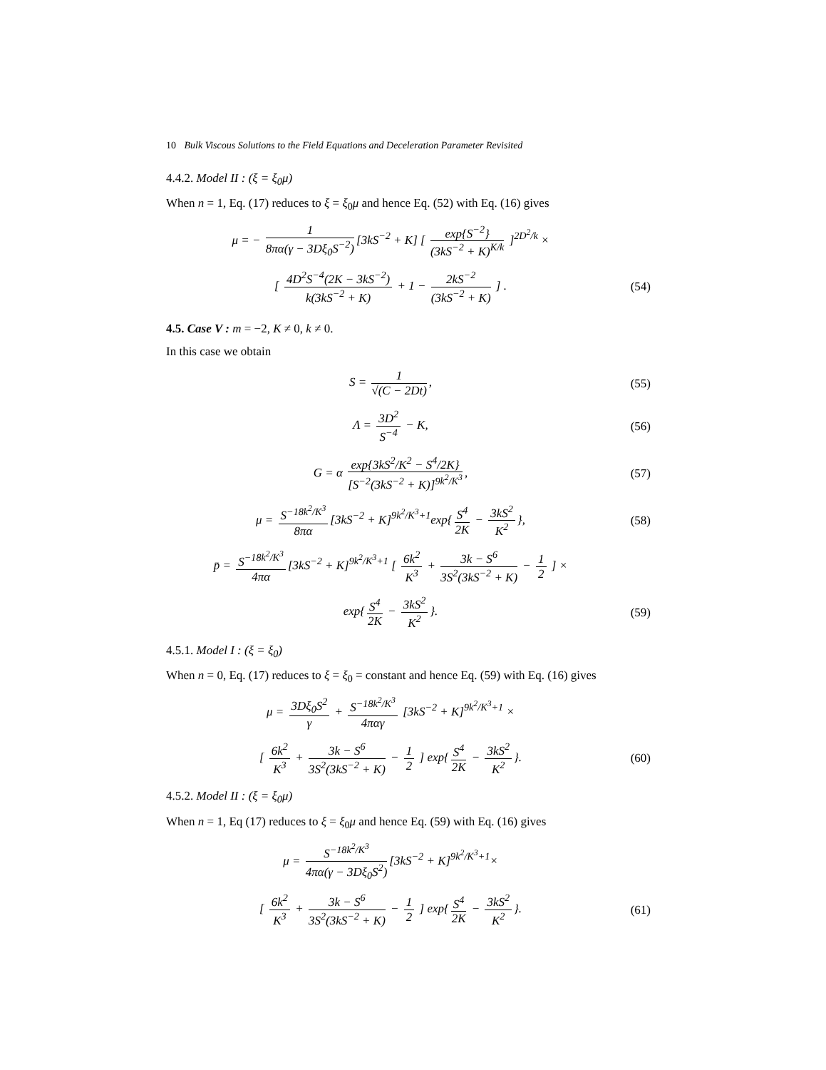10 Bulk Viscous Solutions to the Field Equations and Deceleration Parameter Revisited
4.4.2. Model II : (ξ = ξ<sub>0</sub>μ)
When n = 1, Eq. (17) reduces to ξ = ξ<sub>0</sub>μ and hence Eq. (52) with Eq. (16) gives
μ = − 1 8πα(γ − 3Dξ<sub>0</sub>S<sup>−2</sup>) [3kS<sup>−2</sup> + K] [ exp{S<sup>−2</sup>} (3kS<sup>−2</sup> + K)<sup>K/k</sup> ]<sup>2D<sup>2</sup>/k</sup> ×
[ 4D<sup>2</sup>S<sup>−4</sup>(2K − 3kS<sup>−2</sup>) k(3kS<sup>−2</sup> + K) + 1 − 2kS<sup>−2</sup> (3kS<sup>−2</sup> + K) ] .
(54)
4.5. Case V : m = −2, K ≠ 0, k ≠ 0.
In this case we obtain
S = 1 √(C − 2Dt), (55)
Λ = 3D<sup>2</sup> S<sup>−4</sup> − K, (56)
G = α exp{3kS<sup>2</sup>/K<sup>2</sup> − S<sup>4</sup>/2K} [S<sup>−2</sup>(3kS<sup>−2</sup> + K)]<sup>9k<sup>2</sup>/K<sup>3</sup></sup>,
(57)
μ = S<sup>−18k<sup>2</sup>/K<sup>3</sup></sup> 8πα [3kS<sup>−2</sup> + K]<sup>9k<sup>2</sup>/K<sup>3</sup>+1</sup>exp{ S<sup>4</sup> 2K − 3kS<sup>2</sup> K<sup>2</sup> },
(58)
p̄ = S<sup>−18k<sup>2</sup>/K<sup>3</sup></sup> 4πα [3kS<sup>−2</sup> + K]<sup>9k<sup>2</sup>/K<sup>3</sup>+1</sup> [ 6k<sup>2</sup> K<sup>3</sup> + 3k − S<sup>6</sup> 3S<sup>2</sup>(3kS<sup>−2</sup> + K) − 1 2 ] ×
exp{ S<sup>4</sup> 2K − 3kS<sup>2</sup> K<sup>2</sup> }. (59)
4.5.1. Model I : (ξ = ξ<sub>0</sub>)
When n = 0, Eq. (17) reduces to ξ = ξ<sub>0</sub> = constant and hence Eq. (59) with Eq. (16) gives
μ = 3Dξ<sub>0</sub>S<sup>2</sup> γ + S<sup>−18k<sup>2</sup>/K<sup>3</sup></sup> 4παγ [3kS<sup>−2</sup> + K]<sup>9k<sup>2</sup>/K<sup>3</sup>+1</sup> ×
[ 6k<sup>2</sup> K<sup>3</sup> + 3k − S<sup>6</sup> 3S<sup>2</sup>(3kS<sup>−2</sup> + K) − 1 2 ] exp{ S<sup>4</sup> 2K − 3kS<sup>2</sup> K<sup>2</sup> }.
(60)
4.5.2. Model II : (ξ = ξ<sub>0</sub>μ)
When n = 1, Eq (17) reduces to ξ = ξ<sub>0</sub>μ and hence Eq. (59) with Eq. (16) gives
μ = S<sup>−18k<sup>2</sup>/K<sup>3</sup></sup> 4πα(γ − 3Dξ<sub>0</sub>S<sup>2</sup>) [3kS<sup>−2</sup> + K]<sup>9k<sup>2</sup>/K<sup>3</sup>+1</sup>×
[ 6k<sup>2</sup> K<sup>3</sup> + 3k − S<sup>6</sup> 3S<sup>2</sup>(3kS<sup>−2</sup> + K) − 1 2 ] exp{ S<sup>4</sup> 2K − 3kS<sup>2</sup> K<sup>2</sup> }.
(61)